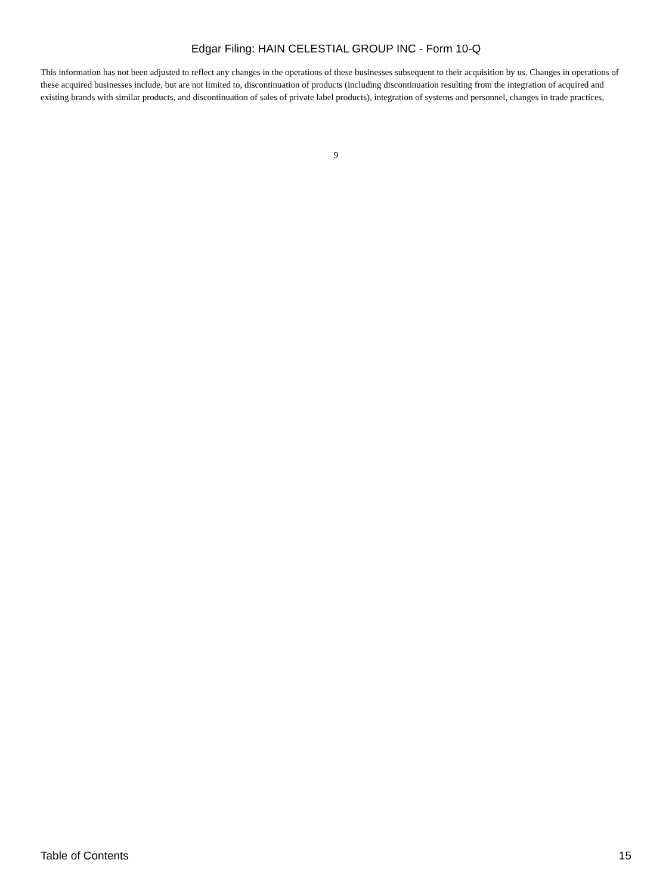Edgar Filing: HAIN CELESTIAL GROUP INC - Form 10-Q
This information has not been adjusted to reflect any changes in the operations of these businesses subsequent to their acquisition by us. Changes in operations of these acquired businesses include, but are not limited to, discontinuation of products (including discontinuation resulting from the integration of acquired and existing brands with similar products, and discontinuation of sales of private label products), integration of systems and personnel, changes in trade practices,
9
Table of Contents 15